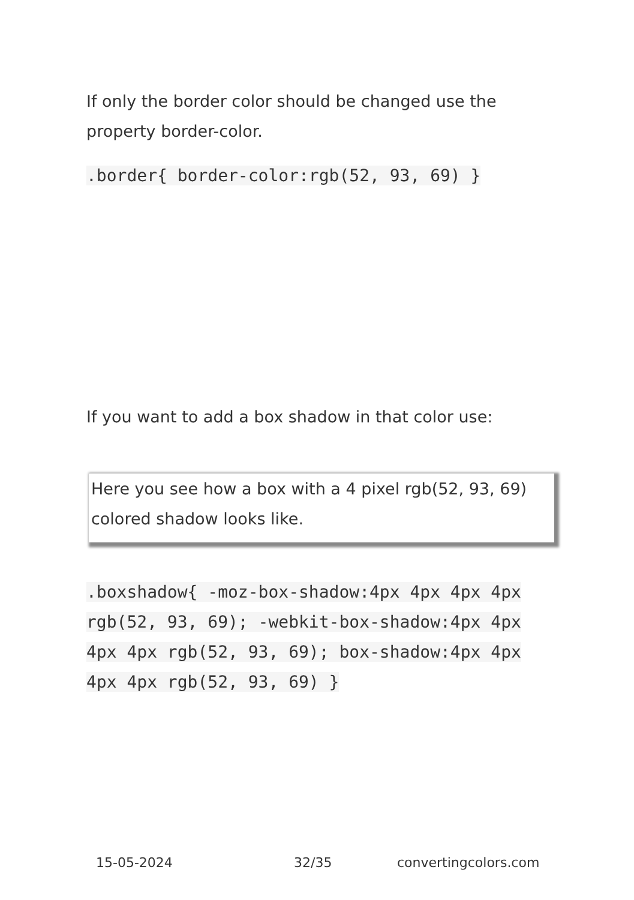If only the border color should be changed use the property border-color.
.border{ border-color:rgb(52, 93, 69) }
If you want to add a box shadow in that color use:
Here you see how a box with a 4 pixel rgb(52, 93, 69) colored shadow looks like.
.boxshadow{ -moz-box-shadow:4px 4px 4px 4px rgb(52, 93, 69); -webkit-box-shadow:4px 4px 4px 4px rgb(52, 93, 69); box-shadow:4px 4px 4px 4px rgb(52, 93, 69) }
15-05-2024 32/35 convertingcolors.com